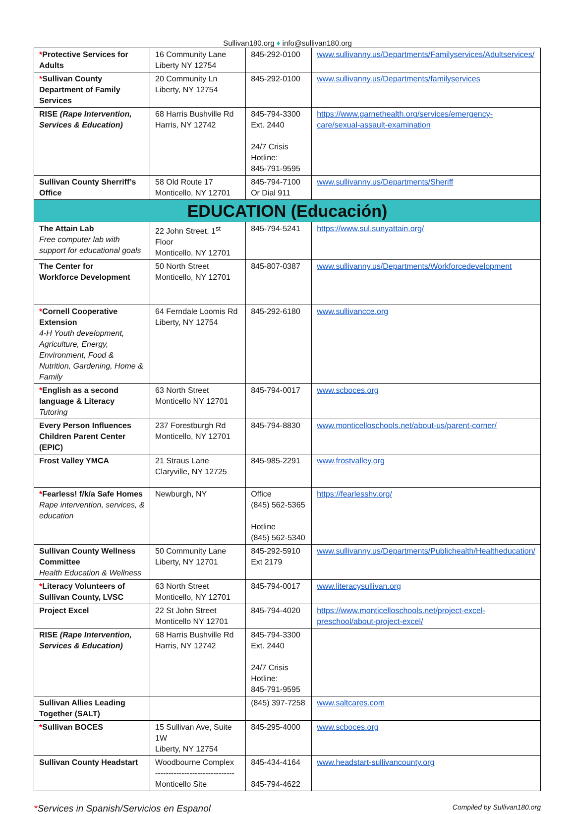Sullivan180.org ♦ info@sullivan180.org
| * Protective Services for Adults | 16 Community Lane Liberty NY 12754 | 845-292-0100 | www.sullivanny.us/Departments/Familyservices/Adultservices/ |
| * Sullivan County Department of Family Services | 20 Community Ln Liberty, NY 12754 | 845-292-0100 | www.sullivanny.us/Departments/familyservices |
| RISE (Rape Intervention, Services & Education) | 68 Harris Bushville Rd Harris, NY 12742 | 845-794-3300 Ext. 2440 24/7 Crisis Hotline: 845-791-9595 | https://www.garnethealth.org/services/emergency-care/sexual-assault-examination |
| Sullivan County Sherriff’s Office | 58 Old Route 17 Monticello, NY 12701 | 845-794-7100 Or Dial 911 | www.sullivanny.us/Departments/Sheriff |
| EDUCATION (Educación) | | | |
| The Attain Lab Free computer lab with support for educational goals | 22 John Street, 1<sup>st</sup> Floor Monticello, NY 12701 | 845-794-5241 | https://www.sul.sunyattain.org/ |
| The Center for Workforce Development | 50 North Street Monticello, NY 12701 | 845-807-0387 | www.sullivanny.us/Departments/Workforcedevelopment |
| * Cornell Cooperative Extension 4-H Youth development, Agriculture, Energy, Environment, Food & Nutrition, Gardening, Home & Family | 64 Ferndale Loomis Rd Liberty, NY 12754 | 845-292-6180 | www.sullivancce.org |
| * English as a second language & Literacy Tutoring | 63 North Street Monticello NY 12701 | 845-794-0017 | www.scboces.org |
| Every Person Influences Children Parent Center (EPIC) | 237 Forestburgh Rd Monticello, NY 12701 | 845-794-8830 | www.monticelloschools.net/about-us/parent-corner/ |
| Frost Valley YMCA | 21 Straus Lane Claryville, NY 12725 | 845-985-2291 | www.frostvalley.org |
| * Fearless! f/k/a Safe Homes Rape intervention, services, & education | Newburgh, NY | Office (845) 562-5365 Hotline (845) 562-5340 | https://fearlesshv.org/ |
| Sullivan County Wellness Committee Health Education & Wellness | 50 Community Lane Liberty, NY 12701 | 845-292-5910 Ext 2179 | www.sullivanny.us/Departments/Publichealth/Healtheducation/ |
| * Literacy Volunteers of Sullivan County, LVSC | 63 North Street Monticello, NY 12701 | 845-794-0017 | www.literacysullivan.org |
| Project Excel | 22 St John Street Monticello NY 12701 | 845-794-4020 | https://www.monticelloschools.net/project-excel-preschool/about-project-excel/ |
| RISE (Rape Intervention, Services & Education) | 68 Harris Bushville Rd Harris, NY 12742 | 845-794-3300 Ext. 2440 24/7 Crisis Hotline: 845-791-9595 | |
| Sullivan Allies Leading Together (SALT) | | (845) 397-7258 | www.saltcares.com |
| * Sullivan BOCES | 15 Sullivan Ave, Suite 1W Liberty, NY 12754 | 845-295-4000 | www.scboces.org |
| Sullivan County Headstart | Woodbourne Complex ------------------------------ Monticello Site | 845-434-4164 845-794-4622 | www.headstart-sullivancounty.org |
*Services in Spanish/Servicios en Espanol Compiled by Sullivan180.org